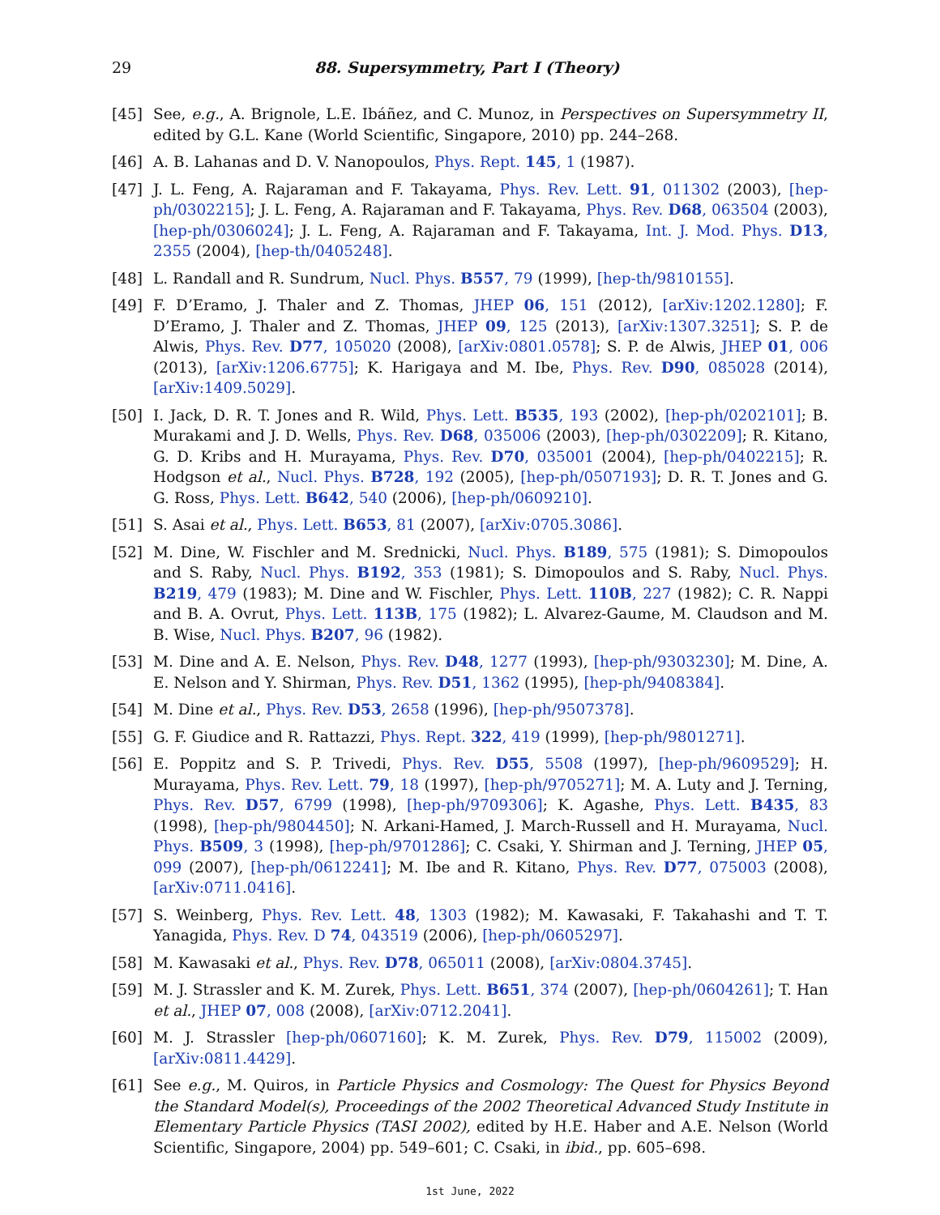29 88. Supersymmetry, Part I (Theory)
[45] See, e.g., A. Brignole, L.E. Ibáñez, and C. Munoz, in Perspectives on Supersymmetry II, edited by G.L. Kane (World Scientific, Singapore, 2010) pp. 244–268.
[46] A. B. Lahanas and D. V. Nanopoulos, Phys. Rept. 145, 1 (1987).
[47] J. L. Feng, A. Rajaraman and F. Takayama, Phys. Rev. Lett. 91, 011302 (2003), [hep-ph/0302215]; J. L. Feng, A. Rajaraman and F. Takayama, Phys. Rev. D68, 063504 (2003), [hep-ph/0306024]; J. L. Feng, A. Rajaraman and F. Takayama, Int. J. Mod. Phys. D13, 2355 (2004), [hep-th/0405248].
[48] L. Randall and R. Sundrum, Nucl. Phys. B557, 79 (1999), [hep-th/9810155].
[49] F. D’Eramo, J. Thaler and Z. Thomas, JHEP 06, 151 (2012), [arXiv:1202.1280]; F. D’Eramo, J. Thaler and Z. Thomas, JHEP 09, 125 (2013), [arXiv:1307.3251]; S. P. de Alwis, Phys. Rev. D77, 105020 (2008), [arXiv:0801.0578]; S. P. de Alwis, JHEP 01, 006 (2013), [arXiv:1206.6775]; K. Harigaya and M. Ibe, Phys. Rev. D90, 085028 (2014), [arXiv:1409.5029].
[50] I. Jack, D. R. T. Jones and R. Wild, Phys. Lett. B535, 193 (2002), [hep-ph/0202101]; B. Murakami and J. D. Wells, Phys. Rev. D68, 035006 (2003), [hep-ph/0302209]; R. Kitano, G. D. Kribs and H. Murayama, Phys. Rev. D70, 035001 (2004), [hep-ph/0402215]; R. Hodgson et al., Nucl. Phys. B728, 192 (2005), [hep-ph/0507193]; D. R. T. Jones and G. G. Ross, Phys. Lett. B642, 540 (2006), [hep-ph/0609210].
[51] S. Asai et al., Phys. Lett. B653, 81 (2007), [arXiv:0705.3086].
[52] M. Dine, W. Fischler and M. Srednicki, Nucl. Phys. B189, 575 (1981); S. Dimopoulos and S. Raby, Nucl. Phys. B192, 353 (1981); S. Dimopoulos and S. Raby, Nucl. Phys. B219, 479 (1983); M. Dine and W. Fischler, Phys. Lett. 110B, 227 (1982); C. R. Nappi and B. A. Ovrut, Phys. Lett. 113B, 175 (1982); L. Alvarez-Gaume, M. Claudson and M. B. Wise, Nucl. Phys. B207, 96 (1982).
[53] M. Dine and A. E. Nelson, Phys. Rev. D48, 1277 (1993), [hep-ph/9303230]; M. Dine, A. E. Nelson and Y. Shirman, Phys. Rev. D51, 1362 (1995), [hep-ph/9408384].
[54] M. Dine et al., Phys. Rev. D53, 2658 (1996), [hep-ph/9507378].
[55] G. F. Giudice and R. Rattazzi, Phys. Rept. 322, 419 (1999), [hep-ph/9801271].
[56] E. Poppitz and S. P. Trivedi, Phys. Rev. D55, 5508 (1997), [hep-ph/9609529]; H. Murayama, Phys. Rev. Lett. 79, 18 (1997), [hep-ph/9705271]; M. A. Luty and J. Terning, Phys. Rev. D57, 6799 (1998), [hep-ph/9709306]; K. Agashe, Phys. Lett. B435, 83 (1998), [hep-ph/9804450]; N. Arkani-Hamed, J. March-Russell and H. Murayama, Nucl. Phys. B509, 3 (1998), [hep-ph/9701286]; C. Csaki, Y. Shirman and J. Terning, JHEP 05, 099 (2007), [hep-ph/0612241]; M. Ibe and R. Kitano, Phys. Rev. D77, 075003 (2008), [arXiv:0711.0416].
[57] S. Weinberg, Phys. Rev. Lett. 48, 1303 (1982); M. Kawasaki, F. Takahashi and T. T. Yanagida, Phys. Rev. D 74, 043519 (2006), [hep-ph/0605297].
[58] M. Kawasaki et al., Phys. Rev. D78, 065011 (2008), [arXiv:0804.3745].
[59] M. J. Strassler and K. M. Zurek, Phys. Lett. B651, 374 (2007), [hep-ph/0604261]; T. Han et al., JHEP 07, 008 (2008), [arXiv:0712.2041].
[60] M. J. Strassler [hep-ph/0607160]; K. M. Zurek, Phys. Rev. D79, 115002 (2009), [arXiv:0811.4429].
[61] See e.g., M. Quiros, in Particle Physics and Cosmology: The Quest for Physics Beyond the Standard Model(s), Proceedings of the 2002 Theoretical Advanced Study Institute in Elementary Particle Physics (TASI 2002), edited by H.E. Haber and A.E. Nelson (World Scientific, Singapore, 2004) pp. 549–601; C. Csaki, in ibid., pp. 605–698.
1st June, 2022